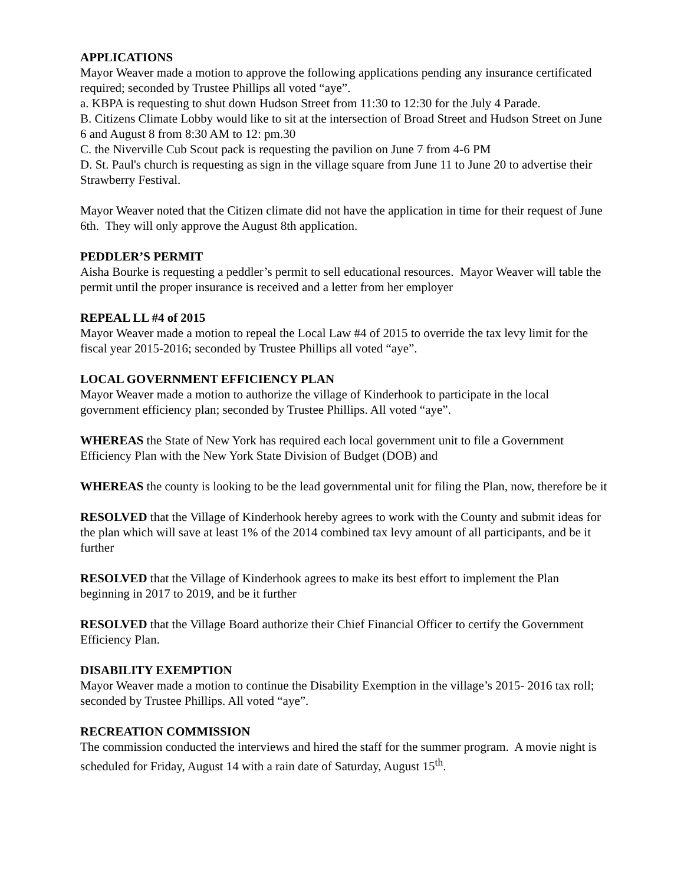APPLICATIONS
Mayor Weaver made a motion to approve the following applications pending any insurance certificated required; seconded by Trustee Phillips all voted “aye”.
a. KBPA is requesting to shut down Hudson Street from 11:30 to 12:30 for the July 4 Parade.
B. Citizens Climate Lobby would like to sit at the intersection of Broad Street and Hudson Street on June 6 and August 8 from 8:30 AM to 12: pm.30
C. the Niverville Cub Scout pack is requesting the pavilion on June 7 from 4-6 PM
D. St. Paul's church is requesting as sign in the village square from June 11 to June 20 to advertise their Strawberry Festival.
Mayor Weaver noted that the Citizen climate did not have the application in time for their request of June 6th. They will only approve the August 8th application.
PEDDLER’S PERMIT
Aisha Bourke is requesting a peddler’s permit to sell educational resources. Mayor Weaver will table the permit until the proper insurance is received and a letter from her employer
REPEAL LL #4 of 2015
Mayor Weaver made a motion to repeal the Local Law #4 of 2015 to override the tax levy limit for the fiscal year 2015-2016; seconded by Trustee Phillips all voted “aye”.
LOCAL GOVERNMENT EFFICIENCY PLAN
Mayor Weaver made a motion to authorize the village of Kinderhook to participate in the local government efficiency plan; seconded by Trustee Phillips. All voted “aye”.
WHEREAS the State of New York has required each local government unit to file a Government Efficiency Plan with the New York State Division of Budget (DOB) and
WHEREAS the county is looking to be the lead governmental unit for filing the Plan, now, therefore be it
RESOLVED that the Village of Kinderhook hereby agrees to work with the County and submit ideas for the plan which will save at least 1% of the 2014 combined tax levy amount of all participants, and be it further
RESOLVED that the Village of Kinderhook agrees to make its best effort to implement the Plan beginning in 2017 to 2019, and be it further
RESOLVED that the Village Board authorize their Chief Financial Officer to certify the Government Efficiency Plan.
DISABILITY EXEMPTION
Mayor Weaver made a motion to continue the Disability Exemption in the village’s 2015- 2016 tax roll; seconded by Trustee Phillips. All voted “aye”.
RECREATION COMMISSION
The commission conducted the interviews and hired the staff for the summer program. A movie night is scheduled for Friday, August 14 with a rain date of Saturday, August 15<sup>th</sup>.